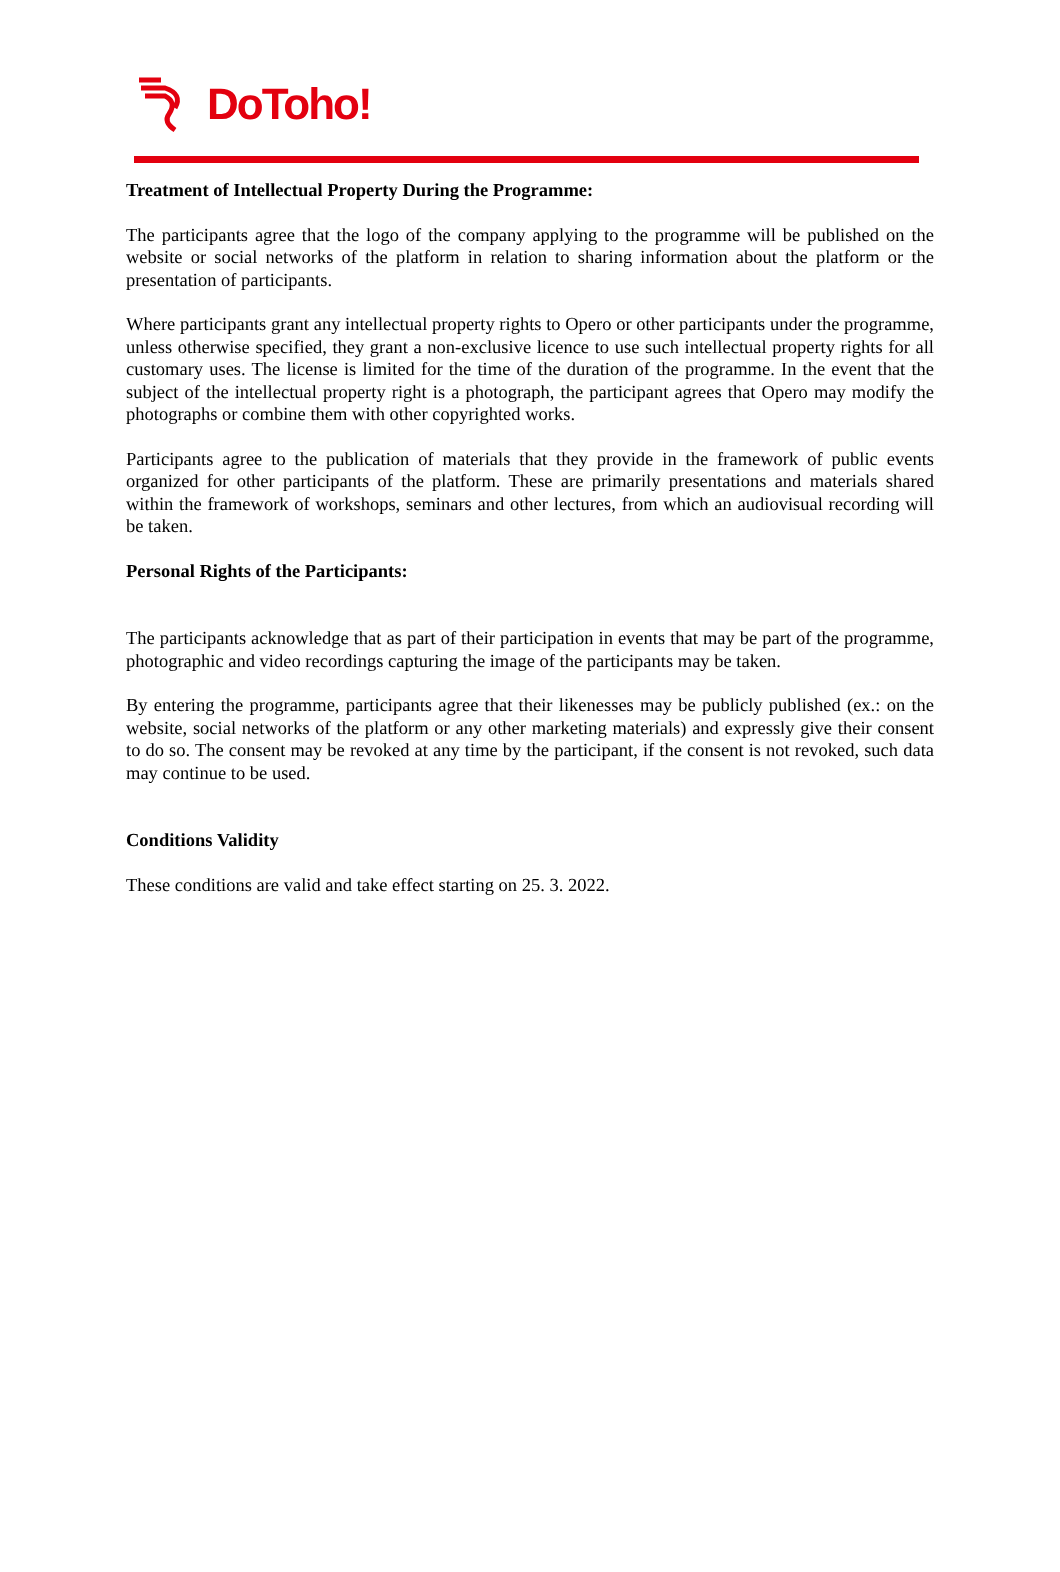DoToho!
Treatment of Intellectual Property During the Programme:
The participants agree that the logo of the company applying to the programme will be published on the website or social networks of the platform in relation to sharing information about the platform or the presentation of participants.
Where participants grant any intellectual property rights to Opero or other participants under the programme, unless otherwise specified, they grant a non-exclusive licence to use such intellectual property rights for all customary uses. The license is limited for the time of the duration of the programme. In the event that the subject of the intellectual property right is a photograph, the participant agrees that Opero may modify the photographs or combine them with other copyrighted works.
Participants agree to the publication of materials that they provide in the framework of public events organized for other participants of the platform. These are primarily presentations and materials shared within the framework of workshops, seminars and other lectures, from which an audiovisual recording will be taken.
Personal Rights of the Participants:
The participants acknowledge that as part of their participation in events that may be part of the programme, photographic and video recordings capturing the image of the participants may be taken.
By entering the programme, participants agree that their likenesses may be publicly published (ex.: on the website, social networks of the platform or any other marketing materials) and expressly give their consent to do so. The consent may be revoked at any time by the participant, if the consent is not revoked, such data may continue to be used.
Conditions Validity
These conditions are valid and take effect starting on 25. 3. 2022.